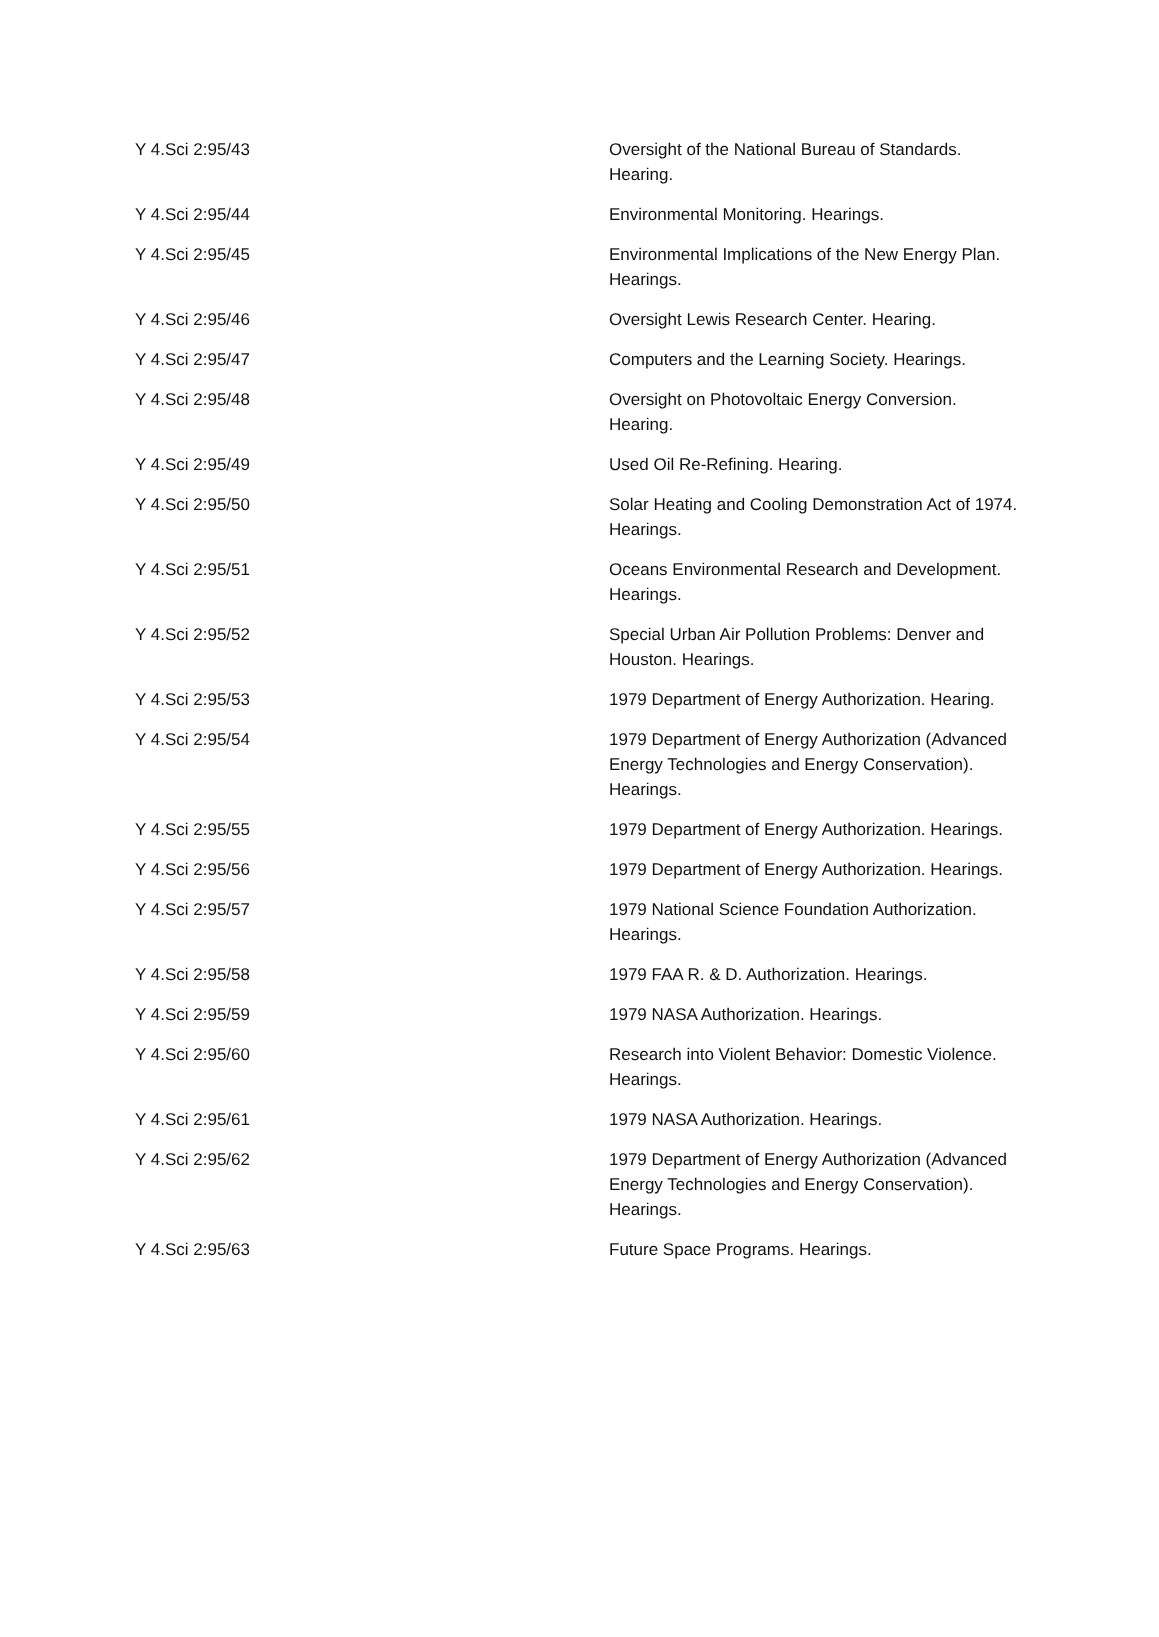| Y 4.Sci 2:95/43 | Oversight of the National Bureau of Standards. Hearing. |
| Y 4.Sci 2:95/44 | Environmental Monitoring. Hearings. |
| Y 4.Sci 2:95/45 | Environmental Implications of the New Energy Plan. Hearings. |
| Y 4.Sci 2:95/46 | Oversight Lewis Research Center. Hearing. |
| Y 4.Sci 2:95/47 | Computers and the Learning Society. Hearings. |
| Y 4.Sci 2:95/48 | Oversight on Photovoltaic Energy Conversion. Hearing. |
| Y 4.Sci 2:95/49 | Used Oil Re-Refining. Hearing. |
| Y 4.Sci 2:95/50 | Solar Heating and Cooling Demonstration Act of 1974. Hearings. |
| Y 4.Sci 2:95/51 | Oceans Environmental Research and Development. Hearings. |
| Y 4.Sci 2:95/52 | Special Urban Air Pollution Problems: Denver and Houston. Hearings. |
| Y 4.Sci 2:95/53 | 1979 Department of Energy Authorization. Hearing. |
| Y 4.Sci 2:95/54 | 1979 Department of Energy Authorization (Advanced Energy Technologies and Energy Conservation). Hearings. |
| Y 4.Sci 2:95/55 | 1979 Department of Energy Authorization. Hearings. |
| Y 4.Sci 2:95/56 | 1979 Department of Energy Authorization. Hearings. |
| Y 4.Sci 2:95/57 | 1979 National Science Foundation Authorization. Hearings. |
| Y 4.Sci 2:95/58 | 1979 FAA R. & D. Authorization. Hearings. |
| Y 4.Sci 2:95/59 | 1979 NASA Authorization. Hearings. |
| Y 4.Sci 2:95/60 | Research into Violent Behavior: Domestic Violence. Hearings. |
| Y 4.Sci 2:95/61 | 1979 NASA Authorization. Hearings. |
| Y 4.Sci 2:95/62 | 1979 Department of Energy Authorization (Advanced Energy Technologies and Energy Conservation). Hearings. |
| Y 4.Sci 2:95/63 | Future Space Programs. Hearings. |